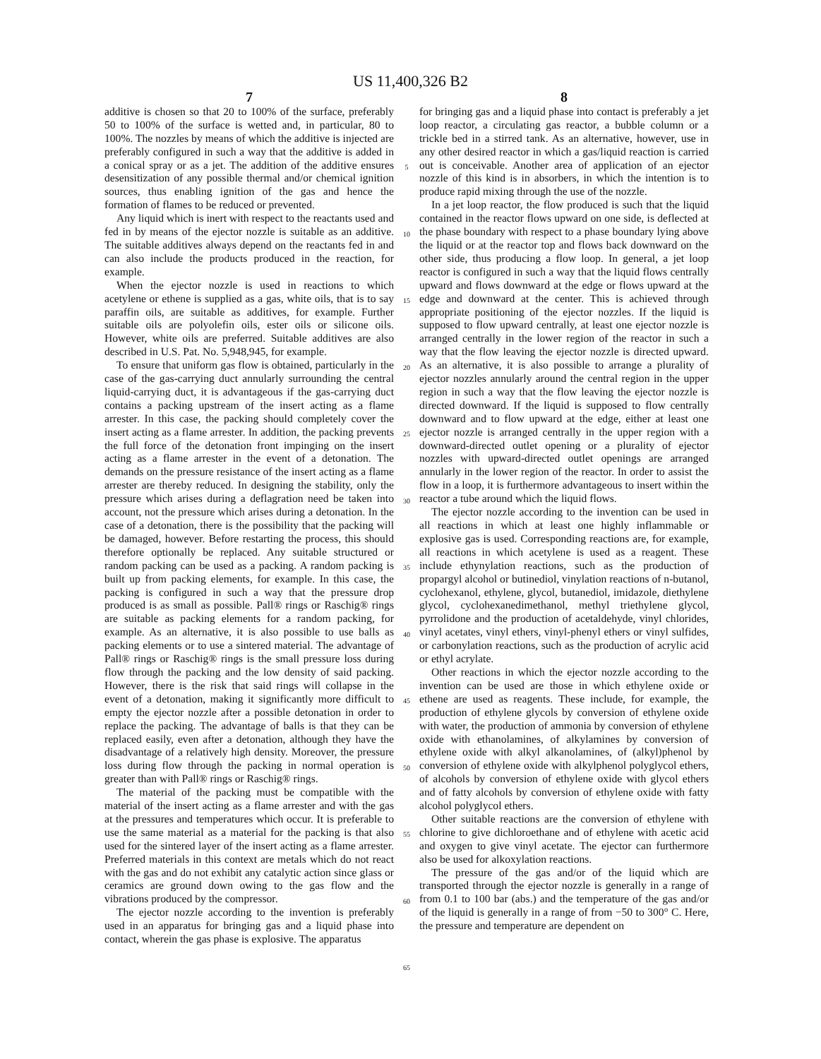US 11,400,326 B2
7
additive is chosen so that 20 to 100% of the surface, preferably 50 to 100% of the surface is wetted and, in particular, 80 to 100%. The nozzles by means of which the additive is injected are preferably configured in such a way that the additive is added in a conical spray or as a jet. The addition of the additive ensures desensitization of any possible thermal and/or chemical ignition sources, thus enabling ignition of the gas and hence the formation of flames to be reduced or prevented.
Any liquid which is inert with respect to the reactants used and fed in by means of the ejector nozzle is suitable as an additive. The suitable additives always depend on the reactants fed in and can also include the products produced in the reaction, for example.
When the ejector nozzle is used in reactions to which acetylene or ethene is supplied as a gas, white oils, that is to say paraffin oils, are suitable as additives, for example. Further suitable oils are polyolefin oils, ester oils or silicone oils. However, white oils are preferred. Suitable additives are also described in U.S. Pat. No. 5,948,945, for example.
To ensure that uniform gas flow is obtained, particularly in the case of the gas-carrying duct annularly surrounding the central liquid-carrying duct, it is advantageous if the gas-carrying duct contains a packing upstream of the insert acting as a flame arrester. In this case, the packing should completely cover the insert acting as a flame arrester. In addition, the packing prevents the full force of the detonation front impinging on the insert acting as a flame arrester in the event of a detonation. The demands on the pressure resistance of the insert acting as a flame arrester are thereby reduced. In designing the stability, only the pressure which arises during a deflagration need be taken into account, not the pressure which arises during a detonation. In the case of a detonation, there is the possibility that the packing will be damaged, however. Before restarting the process, this should therefore optionally be replaced. Any suitable structured or random packing can be used as a packing. A random packing is built up from packing elements, for example. In this case, the packing is configured in such a way that the pressure drop produced is as small as possible. Pall® rings or Raschig® rings are suitable as packing elements for a random packing, for example. As an alternative, it is also possible to use balls as packing elements or to use a sintered material. The advantage of Pall® rings or Raschig® rings is the small pressure loss during flow through the packing and the low density of said packing. However, there is the risk that said rings will collapse in the event of a detonation, making it significantly more difficult to empty the ejector nozzle after a possible detonation in order to replace the packing. The advantage of balls is that they can be replaced easily, even after a detonation, although they have the disadvantage of a relatively high density. Moreover, the pressure loss during flow through the packing in normal operation is greater than with Pall® rings or Raschig® rings.
The material of the packing must be compatible with the material of the insert acting as a flame arrester and with the gas at the pressures and temperatures which occur. It is preferable to use the same material as a material for the packing is that also used for the sintered layer of the insert acting as a flame arrester. Preferred materials in this context are metals which do not react with the gas and do not exhibit any catalytic action since glass or ceramics are ground down owing to the gas flow and the vibrations produced by the compressor.
The ejector nozzle according to the invention is preferably used in an apparatus for bringing gas and a liquid phase into contact, wherein the gas phase is explosive. The apparatus
5
10
15
20
25
30
35
40
45
50
55
60
65
8
for bringing gas and a liquid phase into contact is preferably a jet loop reactor, a circulating gas reactor, a bubble column or a trickle bed in a stirred tank. As an alternative, however, use in any other desired reactor in which a gas/liquid reaction is carried out is conceivable. Another area of application of an ejector nozzle of this kind is in absorbers, in which the intention is to produce rapid mixing through the use of the nozzle.
In a jet loop reactor, the flow produced is such that the liquid contained in the reactor flows upward on one side, is deflected at the phase boundary with respect to a phase boundary lying above the liquid or at the reactor top and flows back downward on the other side, thus producing a flow loop. In general, a jet loop reactor is configured in such a way that the liquid flows centrally upward and flows downward at the edge or flows upward at the edge and downward at the center. This is achieved through appropriate positioning of the ejector nozzles. If the liquid is supposed to flow upward centrally, at least one ejector nozzle is arranged centrally in the lower region of the reactor in such a way that the flow leaving the ejector nozzle is directed upward. As an alternative, it is also possible to arrange a plurality of ejector nozzles annularly around the central region in the upper region in such a way that the flow leaving the ejector nozzle is directed downward. If the liquid is supposed to flow centrally downward and to flow upward at the edge, either at least one ejector nozzle is arranged centrally in the upper region with a downward-directed outlet opening or a plurality of ejector nozzles with upward-directed outlet openings are arranged annularly in the lower region of the reactor. In order to assist the flow in a loop, it is furthermore advantageous to insert within the reactor a tube around which the liquid flows.
The ejector nozzle according to the invention can be used in all reactions in which at least one highly inflammable or explosive gas is used. Corresponding reactions are, for example, all reactions in which acetylene is used as a reagent. These include ethynylation reactions, such as the production of propargyl alcohol or butinediol, vinylation reactions of n-butanol, cyclohexanol, ethylene, glycol, butanediol, imidazole, diethylene glycol, cyclohexanedimethanol, methyl triethylene glycol, pyrrolidone and the production of acetaldehyde, vinyl chlorides, vinyl acetates, vinyl ethers, vinyl-phenyl ethers or vinyl sulfides, or carbonylation reactions, such as the production of acrylic acid or ethyl acrylate.
Other reactions in which the ejector nozzle according to the invention can be used are those in which ethylene oxide or ethene are used as reagents. These include, for example, the production of ethylene glycols by conversion of ethylene oxide with water, the production of ammonia by conversion of ethylene oxide with ethanolamines, of alkylamines by conversion of ethylene oxide with alkyl alkanolamines, of (alkyl)phenol by conversion of ethylene oxide with alkylphenol polyglycol ethers, of alcohols by conversion of ethylene oxide with glycol ethers and of fatty alcohols by conversion of ethylene oxide with fatty alcohol polyglycol ethers.
Other suitable reactions are the conversion of ethylene with chlorine to give dichloroethane and of ethylene with acetic acid and oxygen to give vinyl acetate. The ejector can furthermore also be used for alkoxylation reactions.
The pressure of the gas and/or of the liquid which are transported through the ejector nozzle is generally in a range of from 0.1 to 100 bar (abs.) and the temperature of the gas and/or of the liquid is generally in a range of from −50 to 300° C. Here, the pressure and temperature are dependent on